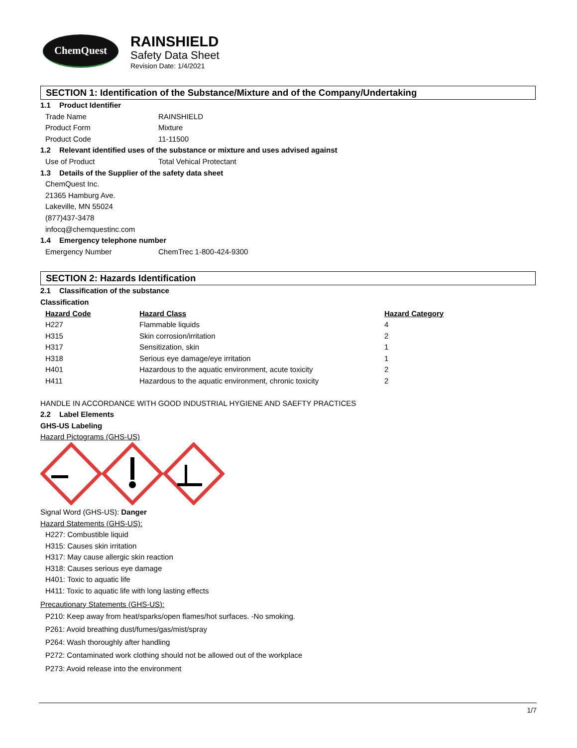ChemQuest
RAINSHIELD
Safety Data Sheet
Revision Date: 1/4/2021
SECTION 1: Identification of the Substance/Mixture and of the Company/Undertaking
1.1 Product Identifier
Trade Name RAINSHIELD
Product Form Mixture
Product Code 11-11500
1.2 Relevant identified uses of the substance or mixture and uses advised against
Use of Product Total Vehical Protectant
1.3 Details of the Supplier of the safety data sheet
ChemQuest Inc.
21365 Hamburg Ave.
Lakeville, MN 55024
(877)437-3478
infocq@chemquestinc.com
1.4 Emergency telephone number
Emergency Number ChemTrec 1-800-424-9300
SECTION 2: Hazards Identification
2.1 Classification of the substance
Classification
| Hazard Code | Hazard Class | Hazard Category |
| --- | --- | --- |
| H227 | Flammable liquids | 4 |
| H315 | Skin corrosion/irritation | 2 |
| H317 | Sensitization, skin | 1 |
| H318 | Serious eye damage/eye irritation | 1 |
| H401 | Hazardous to the aquatic environment, acute toxicity | 2 |
| H411 | Hazardous to the aquatic environment, chronic toxicity | 2 |
HANDLE IN ACCORDANCE WITH GOOD INDUSTRIAL HYGIENE AND SAEFTY PRACTICES
2.2 Label Elements
GHS-US Labeling
Hazard Pictograms (GHS-US)
Signal Word (GHS-US): Danger
Hazard Statements (GHS-US):
H227: Combustible liquid
H315: Causes skin irritation
H317: May cause allergic skin reaction
H318: Causes serious eye damage
H401: Toxic to aquatic life
H411: Toxic to aquatic life with long lasting effects
Precautionary Statements (GHS-US):
P210: Keep away from heat/sparks/open flames/hot surfaces. -No smoking.
P261: Avoid breathing dust/fumes/gas/mist/spray
P264: Wash thoroughly after handling
P272: Contaminated work clothing should not be allowed out of the workplace
P273: Avoid release into the environment
1/7